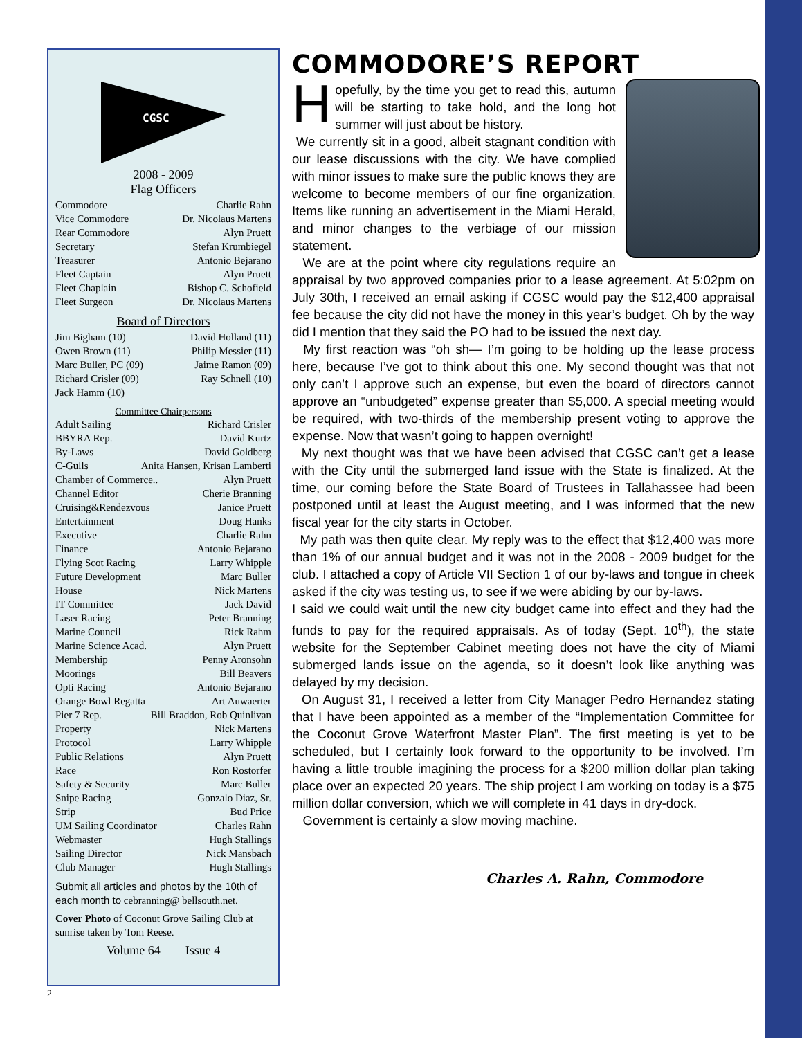CGSC
2008 - 2009
Flag Officers
Commodore Charlie Rahn
Vice Commodore Dr. Nicolaus Martens
Rear Commodore Alyn Pruett
Secretary Stefan Krumbiegel
Treasurer Antonio Bejarano
Fleet Captain Alyn Pruett
Fleet Chaplain Bishop C. Schofield
Fleet Surgeon Dr. Nicolaus Martens
Board of Directors
Jim Bigham (10) David Holland (11)
Owen Brown (11) Philip Messier (11)
Marc Buller, PC (09) Jaime Ramon (09)
Richard Crisler (09) Ray Schnell (10)
Jack Hamm (10)
Committee Chairpersons
Adult Sailing Richard Crisler
BBYRA Rep. David Kurtz
By-Laws David Goldberg
C-Gulls Anita Hansen, Krisan Lamberti
Chamber of Commerce.. Alyn Pruett
Channel Editor Cherie Branning
Cruising&Rendezvous Janice Pruett
Entertainment Doug Hanks
Executive Charlie Rahn
Finance Antonio Bejarano
Flying Scot Racing Larry Whipple
Future Development Marc Buller
House Nick Martens
IT Committee Jack David
Laser Racing Peter Branning
Marine Council Rick Rahm
Marine Science Acad. Alyn Pruett
Membership Penny Aronsohn
Moorings Bill Beavers
Opti Racing Antonio Bejarano
Orange Bowl Regatta Art Auwaerter
Pier 7 Rep. Bill Braddon, Rob Quinlivan
Property Nick Martens
Protocol Larry Whipple
Public Relations Alyn Pruett
Race Ron Rostorfer
Safety & Security Marc Buller
Snipe Racing Gonzalo Diaz, Sr.
Strip Bud Price
UM Sailing Coordinator Charles Rahn
Webmaster Hugh Stallings
Sailing Director Nick Mansbach
Club Manager Hugh Stallings
Submit all articles and photos by the 10th of each month to cebranning@ bellsouth.net.
Cover Photo of Coconut Grove Sailing Club at sunrise taken by Tom Reese.
Volume 64 Issue 4
2
COMMODORE’S REPORT
Hopefully, by the time you get to read this, autumn will be starting to take hold, and the long hot summer will just about be history.
We currently sit in a good, albeit stagnant condition with our lease discussions with the city. We have complied with minor issues to make sure the public knows they are welcome to become members of our fine organization. Items like running an advertisement in the Miami Herald, and minor changes to the verbiage of our mission statement.
We are at the point where city regulations require an appraisal by two approved companies prior to a lease agreement. At 5:02pm on July 30th, I received an email asking if CGSC would pay the $12,400 appraisal fee because the city did not have the money in this year’s budget. Oh by the way did I mention that they said the PO had to be issued the next day.
My first reaction was “oh sh— I’m going to be holding up the lease process here, because I’ve got to think about this one. My second thought was that not only can’t I approve such an expense, but even the board of directors cannot approve an “unbudgeted” expense greater than $5,000. A special meeting would be required, with two-thirds of the membership present voting to approve the expense. Now that wasn’t going to happen overnight!
My next thought was that we have been advised that CGSC can’t get a lease with the City until the submerged land issue with the State is finalized. At the time, our coming before the State Board of Trustees in Tallahassee had been postponed until at least the August meeting, and I was informed that the new fiscal year for the city starts in October.
My path was then quite clear. My reply was to the effect that $12,400 was more than 1% of our annual budget and it was not in the 2008 - 2009 budget for the club. I attached a copy of Article VII Section 1 of our by-laws and tongue in cheek asked if the city was testing us, to see if we were abiding by our by-laws.
I said we could wait until the new city budget came into effect and they had the funds to pay for the required appraisals. As of today (Sept. 10<sup>th</sup>), the state website for the September Cabinet meeting does not have the city of Miami submerged lands issue on the agenda, so it doesn’t look like anything was delayed by my decision.
On August 31, I received a letter from City Manager Pedro Hernandez stating that I have been appointed as a member of the “Implementation Committee for the Coconut Grove Waterfront Master Plan”. The first meeting is yet to be scheduled, but I certainly look forward to the opportunity to be involved. I’m having a little trouble imagining the process for a $200 million dollar plan taking place over an expected 20 years. The ship project I am working on today is a $75 million dollar conversion, which we will complete in 41 days in dry-dock.
Government is certainly a slow moving machine.
Charles A. Rahn, Commodore